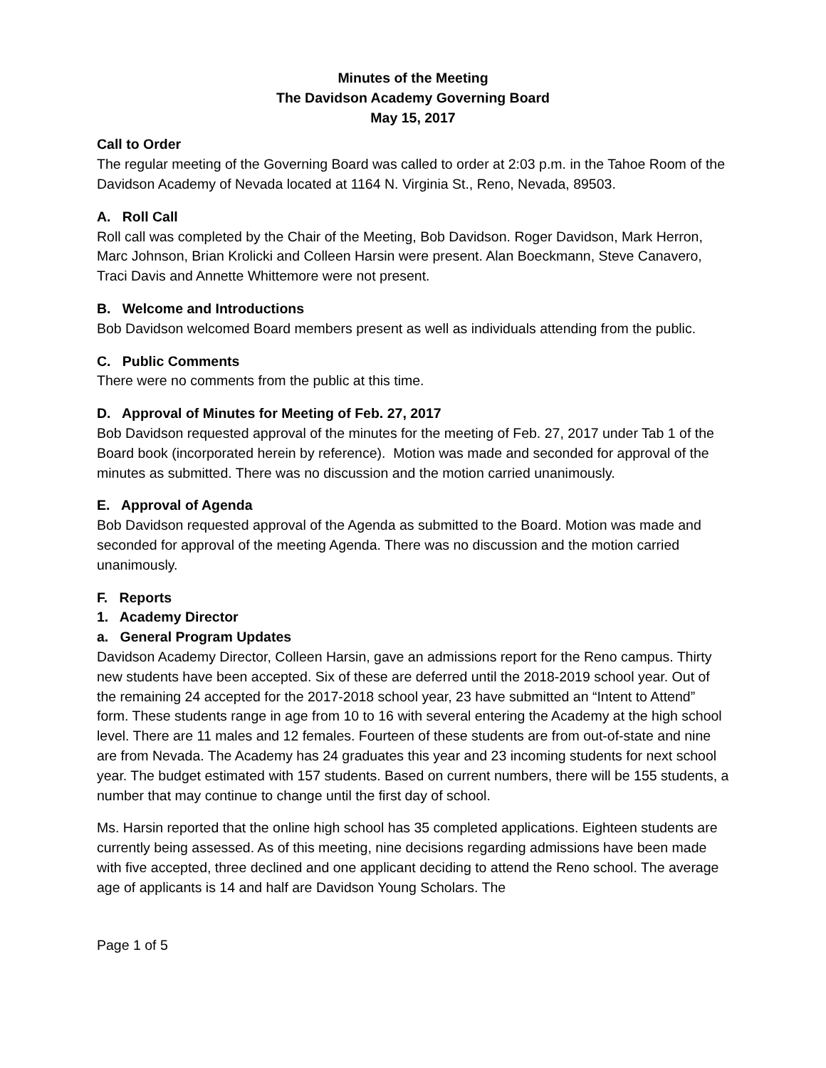Minutes of the Meeting
The Davidson Academy Governing Board
May 15, 2017
Call to Order
The regular meeting of the Governing Board was called to order at 2:03 p.m. in the Tahoe Room of the Davidson Academy of Nevada located at 1164 N. Virginia St., Reno, Nevada, 89503.
A. Roll Call
Roll call was completed by the Chair of the Meeting, Bob Davidson. Roger Davidson, Mark Herron, Marc Johnson, Brian Krolicki and Colleen Harsin were present. Alan Boeckmann, Steve Canavero, Traci Davis and Annette Whittemore were not present.
B. Welcome and Introductions
Bob Davidson welcomed Board members present as well as individuals attending from the public.
C. Public Comments
There were no comments from the public at this time.
D. Approval of Minutes for Meeting of Feb. 27, 2017
Bob Davidson requested approval of the minutes for the meeting of Feb. 27, 2017 under Tab 1 of the Board book (incorporated herein by reference). Motion was made and seconded for approval of the minutes as submitted. There was no discussion and the motion carried unanimously.
E. Approval of Agenda
Bob Davidson requested approval of the Agenda as submitted to the Board. Motion was made and seconded for approval of the meeting Agenda. There was no discussion and the motion carried unanimously.
F. Reports
1. Academy Director
a. General Program Updates
Davidson Academy Director, Colleen Harsin, gave an admissions report for the Reno campus. Thirty new students have been accepted. Six of these are deferred until the 2018-2019 school year. Out of the remaining 24 accepted for the 2017-2018 school year, 23 have submitted an “Intent to Attend” form. These students range in age from 10 to 16 with several entering the Academy at the high school level. There are 11 males and 12 females. Fourteen of these students are from out-of-state and nine are from Nevada. The Academy has 24 graduates this year and 23 incoming students for next school year. The budget estimated with 157 students. Based on current numbers, there will be 155 students, a number that may continue to change until the first day of school.
Ms. Harsin reported that the online high school has 35 completed applications. Eighteen students are currently being assessed. As of this meeting, nine decisions regarding admissions have been made with five accepted, three declined and one applicant deciding to attend the Reno school. The average age of applicants is 14 and half are Davidson Young Scholars. The
Page 1 of 5